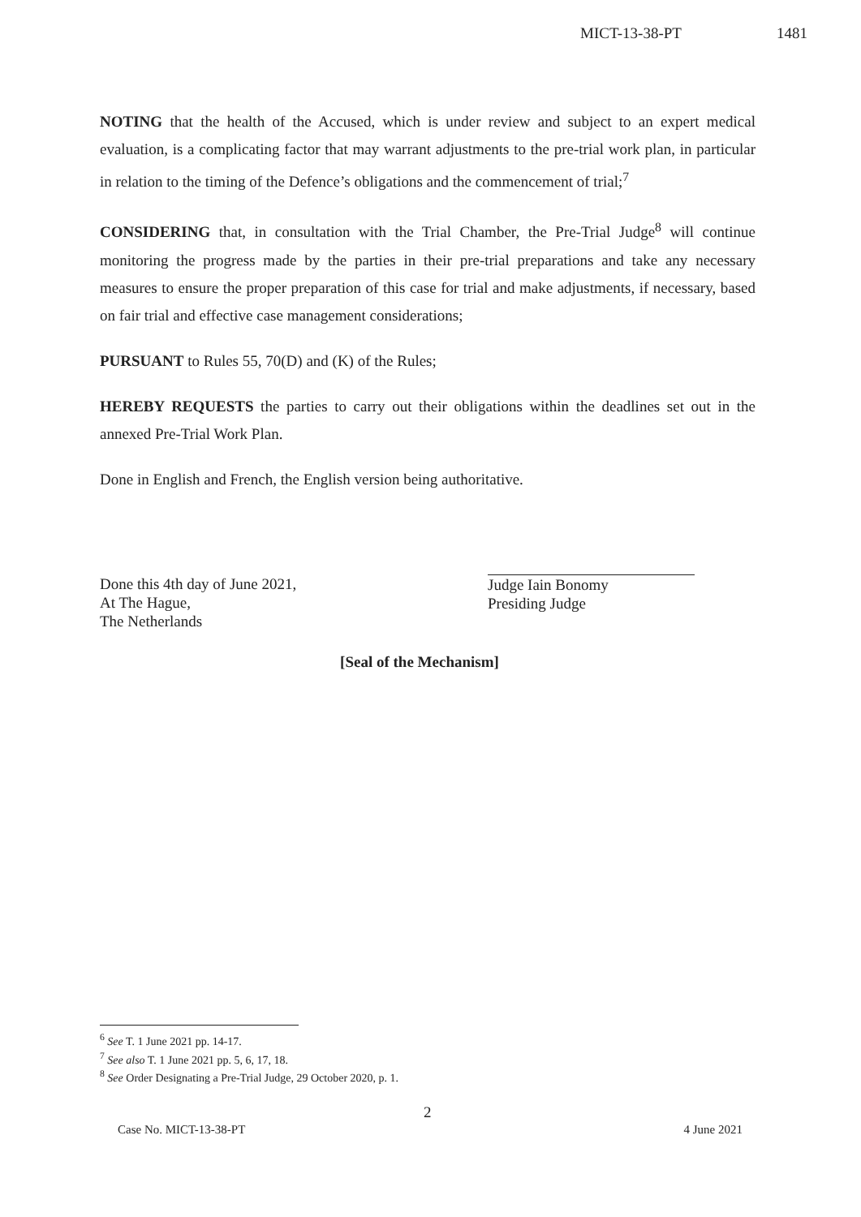MICT-13-38-PT 1481
NOTING that the health of the Accused, which is under review and subject to an expert medical evaluation, is a complicating factor that may warrant adjustments to the pre-trial work plan, in particular in relation to the timing of the Defence’s obligations and the commencement of trial;<sup>7</sup>
CONSIDERING that, in consultation with the Trial Chamber, the Pre-Trial Judge<sup>8</sup> will continue monitoring the progress made by the parties in their pre-trial preparations and take any necessary measures to ensure the proper preparation of this case for trial and make adjustments, if necessary, based on fair trial and effective case management considerations;
PURSUANT to Rules 55, 70(D) and (K) of the Rules;
HEREBY REQUESTS the parties to carry out their obligations within the deadlines set out in the annexed Pre-Trial Work Plan.
Done in English and French, the English version being authoritative.
Done this 4th day of June 2021,
At The Hague,
The Netherlands
Judge Iain Bonomy
Presiding Judge
[Seal of the Mechanism]
<sup>6</sup> See T. 1 June 2021 pp. 14-17.
<sup>7</sup> See also T. 1 June 2021 pp. 5, 6, 17, 18.
<sup>8</sup> See Order Designating a Pre-Trial Judge, 29 October 2020, p. 1.
2
Case No. MICT-13-38-PT 4 June 2021